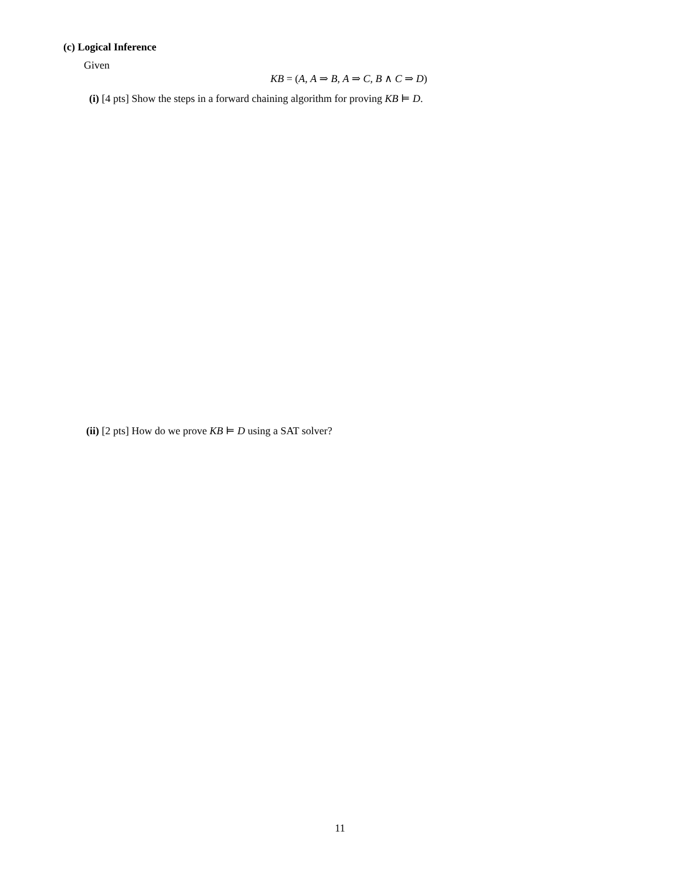(c) Logical Inference
Given
KB = (A, A ⇒ B, A ⇒ C, B ∧ C ⇒ D)
(i) [4 pts] Show the steps in a forward chaining algorithm for proving KB ⊨ D.
(ii) [2 pts] How do we prove KB ⊨ D using a SAT solver?
11